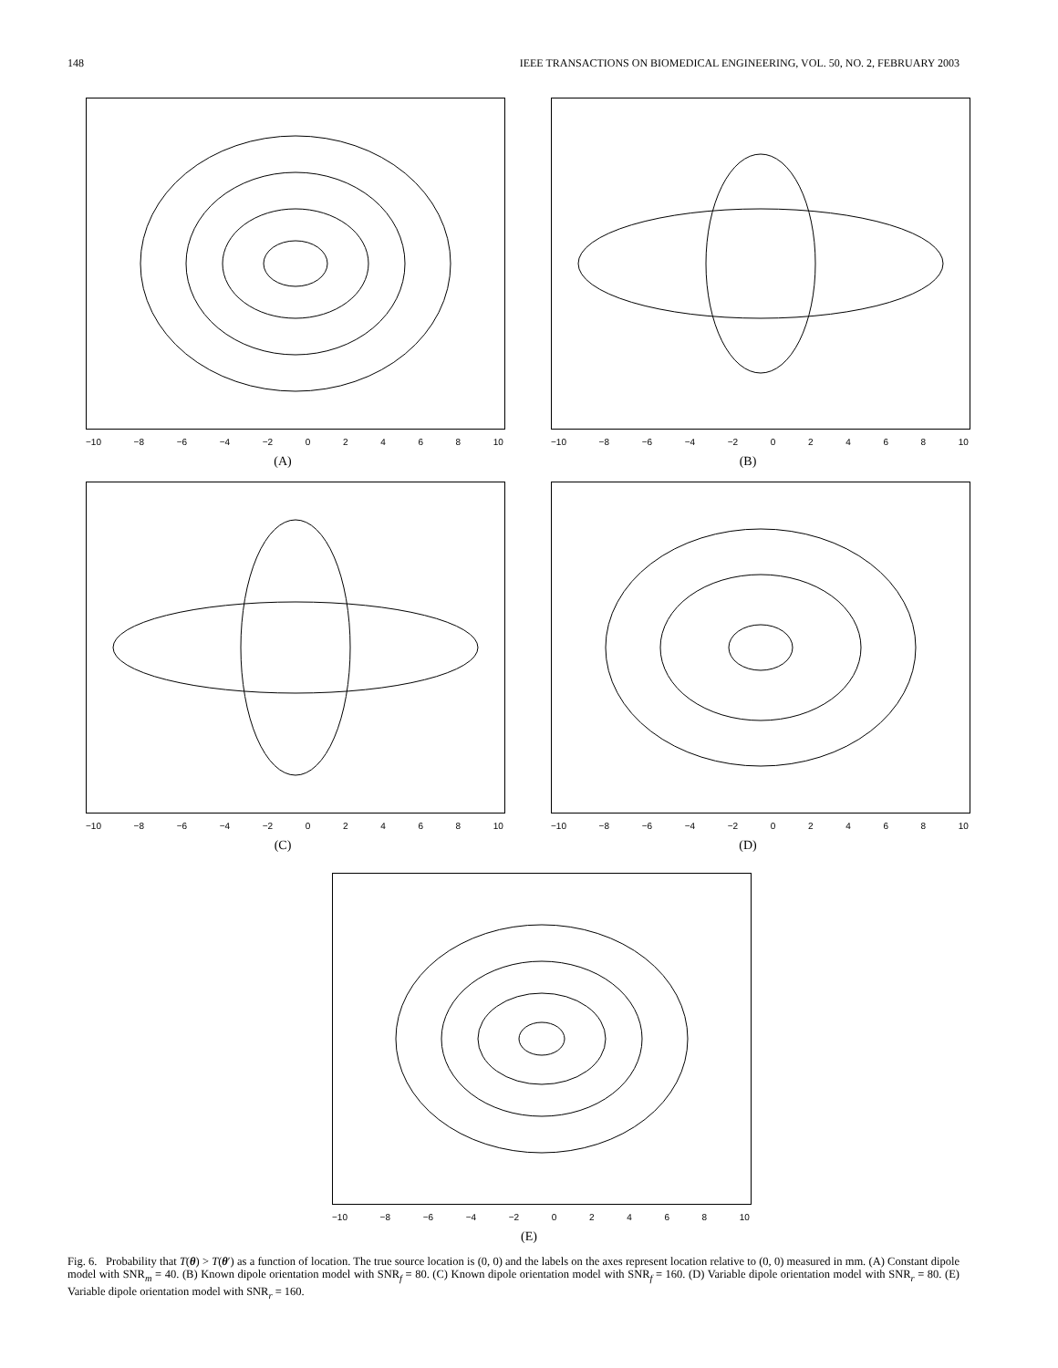148 IEEE TRANSACTIONS ON BIOMEDICAL ENGINEERING, VOL. 50, NO. 2, FEBRUARY 2003
−10 −8 −6 −4 −2 02468 10
(A)
−10 −8 −6 −4 −2 02468 10
(B)
−10 −8 −6 −4 −2 02468 10
(C)
−10 −8 −6 −4 −2 02468 10
(D)
−10 −8 −6 −4 −2 02468 10
(E)
Fig. 6. Probability that T(θ) > T(θ′) as a function of location. The true source location is (0, 0) and the labels on the axes represent location relative to (0, 0) measured in mm. (A) Constant dipole model with SNR<sub>m</sub> = 40. (B) Known dipole orientation model with SNR<sub>f</sub> = 80. (C) Known dipole orientation model with SNR<sub>f</sub> = 160. (D) Variable dipole orientation model with SNR<sub>r</sub> = 80. (E) Variable dipole orientation model with SNR<sub>r</sub> = 160.